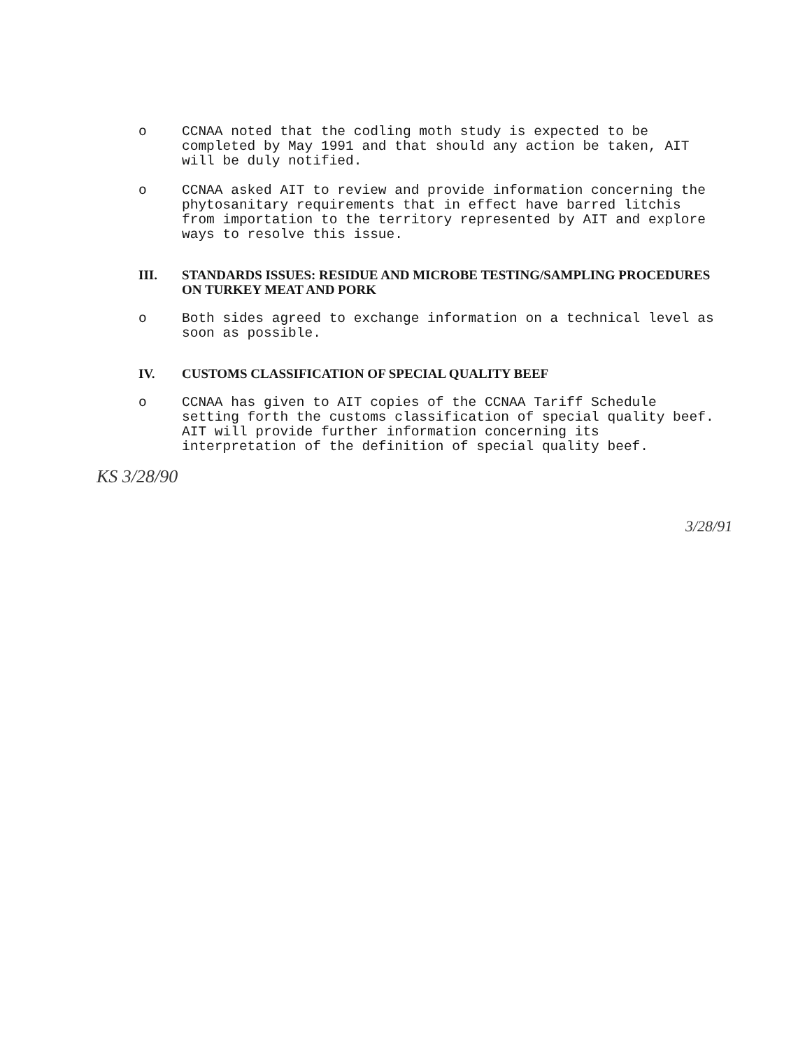o CCNAA noted that the codling moth study is expected to be completed by May 1991 and that should any action be taken, AIT will be duly notified.
o CCNAA asked AIT to review and provide information concerning the phytosanitary requirements that in effect have barred litchis from importation to the territory represented by AIT and explore ways to resolve this issue.
III. STANDARDS ISSUES: RESIDUE AND MICROBE TESTING/SAMPLING PROCEDURES ON TURKEY MEAT AND PORK
o Both sides agreed to exchange information on a technical level as soon as possible.
IV. CUSTOMS CLASSIFICATION OF SPECIAL QUALITY BEEF
o CCNAA has given to AIT copies of the CCNAA Tariff Schedule setting forth the customs classification of special quality beef. AIT will provide further information concerning its interpretation of the definition of special quality beef.
KS 3/28/90
3/28/91